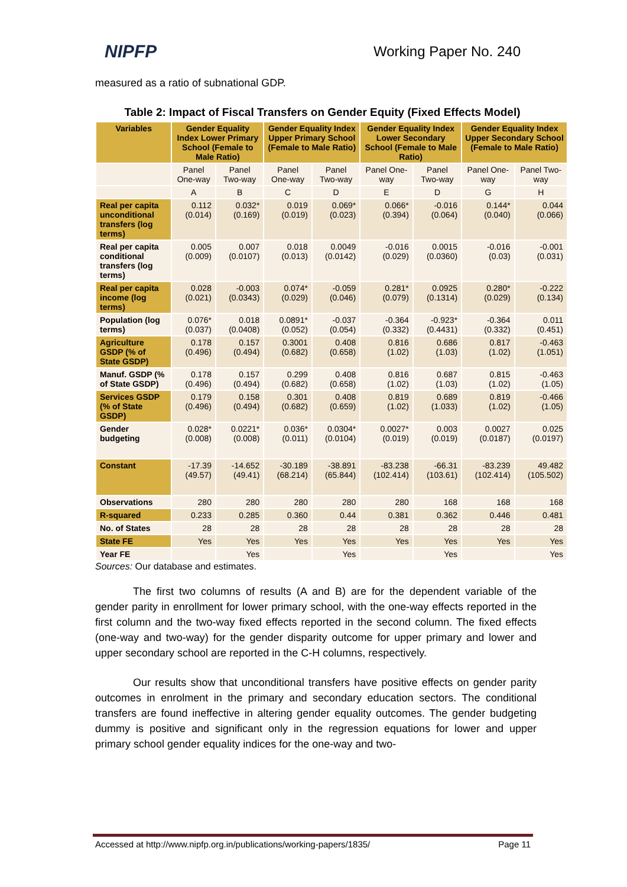NIPFP
Working Paper No. 240
measured as a ratio of subnational GDP.
Table 2: Impact of Fiscal Transfers on Gender Equity (Fixed Effects Model)
| Variables | Gender Equality Index Lower Primary School (Female to Male Ratio) | | Gender Equality Index Upper Primary School (Female to Male Ratio) | | Gender Equality Index Lower Secondary School (Female to Male Ratio) | | Gender Equality Index Upper Secondary School (Female to Male Ratio) | |
| --- | --- | --- | --- | --- | --- | --- | --- | --- |
| | Panel One-way | Panel Two-way | Panel One-way | Panel Two-way | Panel One-way | Panel Two-way | Panel One-way | Panel Two-way |
| | A | B | C | D | E | D | G | H |
| Real per capita unconditional transfers (log terms) | 0.112 (0.014) | 0.032* (0.169) | 0.019 (0.019) | 0.069* (0.023) | 0.066* (0.394) | -0.016 (0.064) | 0.144* (0.040) | 0.044 (0.066) |
| Real per capita conditional transfers (log terms) | 0.005 (0.009) | 0.007 (0.0107) | 0.018 (0.013) | 0.0049 (0.0142) | -0.016 (0.029) | 0.0015 (0.0360) | -0.016 (0.03) | -0.001 (0.031) |
| Real per capita income (log terms) | 0.028 (0.021) | -0.003 (0.0343) | 0.074* (0.029) | -0.059 (0.046) | 0.281* (0.079) | 0.0925 (0.1314) | 0.280* (0.029) | -0.222 (0.134) |
| Population (log terms) | 0.076* (0.037) | 0.018 (0.0408) | 0.0891* (0.052) | -0.037 (0.054) | -0.364 (0.332) | -0.923* (0.4431) | -0.364 (0.332) | 0.011 (0.451) |
| Agriculture GSDP (% of State GSDP) | 0.178 (0.496) | 0.157 (0.494) | 0.3001 (0.682) | 0.408 (0.658) | 0.816 (1.02) | 0.686 (1.03) | 0.817 (1.02) | -0.463 (1.051) |
| Manuf. GSDP (% of State GSDP) | 0.178 (0.496) | 0.157 (0.494) | 0.299 (0.682) | 0.408 (0.658) | 0.816 (1.02) | 0.687 (1.03) | 0.815 (1.02) | -0.463 (1.05) |
| Services GSDP (% of State GSDP) | 0.179 (0.496) | 0.158 (0.494) | 0.301 (0.682) | 0.408 (0.659) | 0.819 (1.02) | 0.689 (1.033) | 0.819 (1.02) | -0.466 (1.05) |
| Gender budgeting | 0.028* (0.008) | 0.0221* (0.008) | 0.036* (0.011) | 0.0304* (0.0104) | 0.0027* (0.019) | 0.003 (0.019) | 0.0027 (0.0187) | 0.025 (0.0197) |
| Constant | -17.39 (49.57) | -14.652 (49.41) | -30.189 (68.214) | -38.891 (65.844) | -83.238 (102.414) | -66.31 (103.61) | -83.239 (102.414) | 49.482 (105.502) |
| Observations | 280 | 280 | 280 | 280 | 280 | 168 | 168 | 168 |
| R-squared | 0.233 | 0.285 | 0.360 | 0.44 | 0.381 | 0.362 | 0.446 | 0.481 |
| No. of States | 28 | 28 | 28 | 28 | 28 | 28 | 28 | 28 |
| State FE | Yes | Yes | Yes | Yes | Yes | Yes | Yes | Yes |
| Year FE | | Yes | | Yes | | Yes | | Yes |
Sources: Our database and estimates.
The first two columns of results (A and B) are for the dependent variable of the gender parity in enrollment for lower primary school, with the one-way effects reported in the first column and the two-way fixed effects reported in the second column. The fixed effects (one-way and two-way) for the gender disparity outcome for upper primary and lower and upper secondary school are reported in the C-H columns, respectively.
Our results show that unconditional transfers have positive effects on gender parity outcomes in enrolment in the primary and secondary education sectors. The conditional transfers are found ineffective in altering gender equality outcomes. The gender budgeting dummy is positive and significant only in the regression equations for lower and upper primary school gender equality indices for the one-way and two-
Accessed at http://www.nipfp.org.in/publications/working-papers/1835/ Page 11